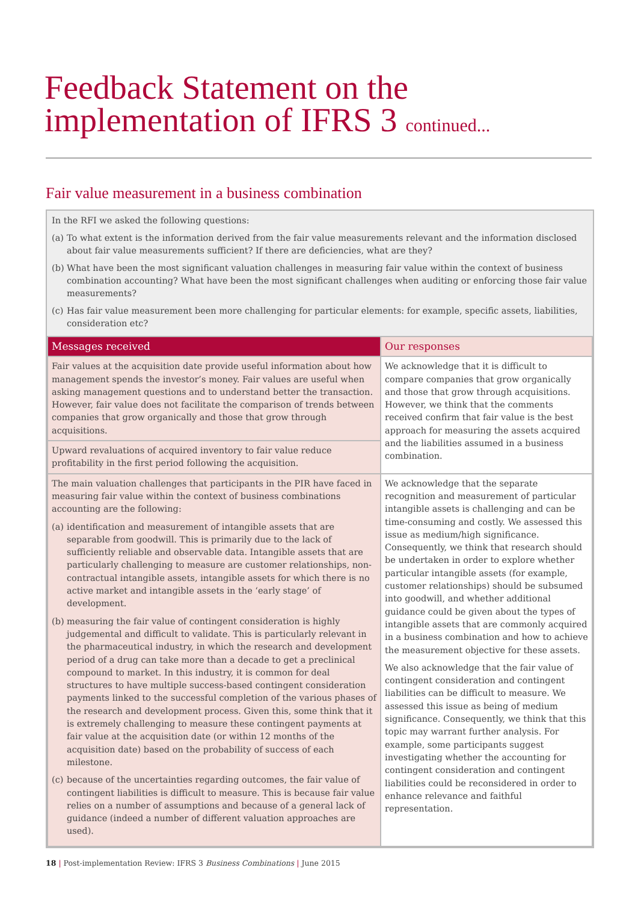Feedback Statement on the
implementation of IFRS 3 continued...
Fair value measurement in a business combination
In the RFI we asked the following questions:
(a)
To what extent is the information derived from the fair value measurements relevant and the information disclosed about fair value measurements sufficient? If there are deficiencies, what are they?
(b)
What have been the most significant valuation challenges in measuring fair value within the context of business combination accounting? What have been the most significant challenges when auditing or enforcing those fair value measurements?
(c)
Has fair value measurement been more challenging for particular elements: for example, specific assets, liabilities, consideration etc?
| Messages received | Our responses |
| --- | --- |
| Fair values at the acquisition date provide useful information about how management spends the investor’s money. Fair values are useful when asking management questions and to understand better the transaction. However, fair value does not facilitate the comparison of trends between companies that grow organically and those that grow through acquisitions. | We acknowledge that it is difficult to compare companies that grow organically and those that grow through acquisitions. However, we think that the comments received confirm that fair value is the best approach for measuring the assets acquired and the liabilities assumed in a business combination. |
| Upward revaluations of acquired inventory to fair value reduce profitability in the first period following the acquisition. | |
| The main valuation challenges that participants in the PIR have faced in measuring fair value within the context of business combinations accounting are the following: (a) identification and measurement of intangible assets that are separable from goodwill. This is primarily due to the lack of sufficiently reliable and observable data. Intangible assets that are particularly challenging to measure are customer relationships, non-contractual intangible assets, intangible assets for which there is no active market and intangible assets in the ‘early stage’ of development. (b) measuring the fair value of contingent consideration is highly judgemental and difficult to validate. This is particularly relevant in the pharmaceutical industry, in which the research and development period of a drug can take more than a decade to get a preclinical compound to market. In this industry, it is common for deal structures to have multiple success-based contingent consideration payments linked to the successful completion of the various phases of the research and development process. Given this, some think that it is extremely challenging to measure these contingent payments at fair value at the acquisition date (or within 12 months of the acquisition date) based on the probability of success of each milestone. (c) because of the uncertainties regarding outcomes, the fair value of contingent liabilities is difficult to measure. This is because fair value relies on a number of assumptions and because of a general lack of guidance (indeed a number of different valuation approaches are used). | We acknowledge that the separate recognition and measurement of particular intangible assets is challenging and can be time-consuming and costly. We assessed this issue as medium/high significance. Consequently, we think that research should be undertaken in order to explore whether particular intangible assets (for example, customer relationships) should be subsumed into goodwill, and whether additional guidance could be given about the types of intangible assets that are commonly acquired in a business combination and how to achieve the measurement objective for these assets. We also acknowledge that the fair value of contingent consideration and contingent liabilities can be difficult to measure. We assessed this issue as being of medium significance. Consequently, we think that this topic may warrant further analysis. For example, some participants suggest investigating whether the accounting for contingent consideration and contingent liabilities could be reconsidered in order to enhance relevance and faithful representation. |
18 | Post-implementation Review: IFRS 3 Business Combinations | June 2015